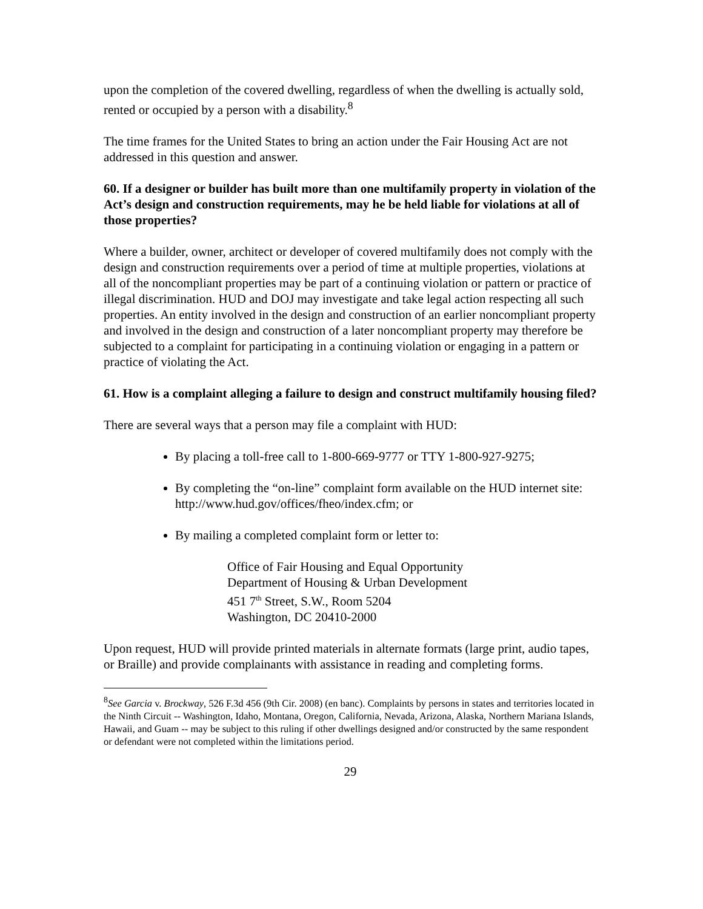upon the completion of the covered dwelling, regardless of when the dwelling is actually sold, rented or occupied by a person with a disability.<sup>8</sup>
The time frames for the United States to bring an action under the Fair Housing Act are not addressed in this question and answer.
60. If a designer or builder has built more than one multifamily property in violation of the Act’s design and construction requirements, may he be held liable for violations at all of those properties?
Where a builder, owner, architect or developer of covered multifamily does not comply with the design and construction requirements over a period of time at multiple properties, violations at all of the noncompliant properties may be part of a continuing violation or pattern or practice of illegal discrimination. HUD and DOJ may investigate and take legal action respecting all such properties. An entity involved in the design and construction of an earlier noncompliant property and involved in the design and construction of a later noncompliant property may therefore be subjected to a complaint for participating in a continuing violation or engaging in a pattern or practice of violating the Act.
61. How is a complaint alleging a failure to design and construct multifamily housing filed?
There are several ways that a person may file a complaint with HUD:
By placing a toll-free call to 1-800-669-9777 or TTY 1-800-927-9275;
By completing the “on-line” complaint form available on the HUD internet site: http://www.hud.gov/offices/fheo/index.cfm; or
By mailing a completed complaint form or letter to:
Office of Fair Housing and Equal Opportunity
Department of Housing & Urban Development
451 7<sup>th</sup> Street, S.W., Room 5204
Washington, DC 20410-2000
Upon request, HUD will provide printed materials in alternate formats (large print, audio tapes, or Braille) and provide complainants with assistance in reading and completing forms.
<sup>8</sup> See Garcia v. Brockway, 526 F.3d 456 (9th Cir. 2008) (en banc). Complaints by persons in states and territories located in the Ninth Circuit -- Washington, Idaho, Montana, Oregon, California, Nevada, Arizona, Alaska, Northern Mariana Islands, Hawaii, and Guam -- may be subject to this ruling if other dwellings designed and/or constructed by the same respondent or defendant were not completed within the limitations period.
29